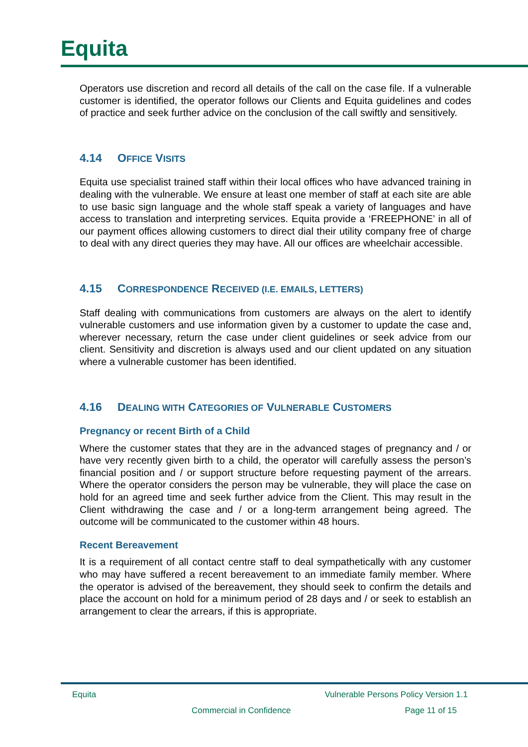Equita
Operators use discretion and record all details of the call on the case file. If a vulnerable customer is identified, the operator follows our Clients and Equita guidelines and codes of practice and seek further advice on the conclusion of the call swiftly and sensitively.
4.14 OFFICE VISITS
Equita use specialist trained staff within their local offices who have advanced training in dealing with the vulnerable. We ensure at least one member of staff at each site are able to use basic sign language and the whole staff speak a variety of languages and have access to translation and interpreting services. Equita provide a ‘FREEPHONE’ in all of our payment offices allowing customers to direct dial their utility company free of charge to deal with any direct queries they may have. All our offices are wheelchair accessible.
4.15 CORRESPONDENCE RECEIVED (I.E. EMAILS, LETTERS)
Staff dealing with communications from customers are always on the alert to identify vulnerable customers and use information given by a customer to update the case and, wherever necessary, return the case under client guidelines or seek advice from our client. Sensitivity and discretion is always used and our client updated on any situation where a vulnerable customer has been identified.
4.16 DEALING WITH CATEGORIES OF VULNERABLE CUSTOMERS
Pregnancy or recent Birth of a Child
Where the customer states that they are in the advanced stages of pregnancy and / or have very recently given birth to a child, the operator will carefully assess the person’s financial position and / or support structure before requesting payment of the arrears. Where the operator considers the person may be vulnerable, they will place the case on hold for an agreed time and seek further advice from the Client. This may result in the Client withdrawing the case and / or a long-term arrangement being agreed. The outcome will be communicated to the customer within 48 hours.
Recent Bereavement
It is a requirement of all contact centre staff to deal sympathetically with any customer who may have suffered a recent bereavement to an immediate family member. Where the operator is advised of the bereavement, they should seek to confirm the details and place the account on hold for a minimum period of 28 days and / or seek to establish an arrangement to clear the arrears, if this is appropriate.
Equita Vulnerable Persons Policy Version 1.1
Commercial in Confidence Page 11 of 15